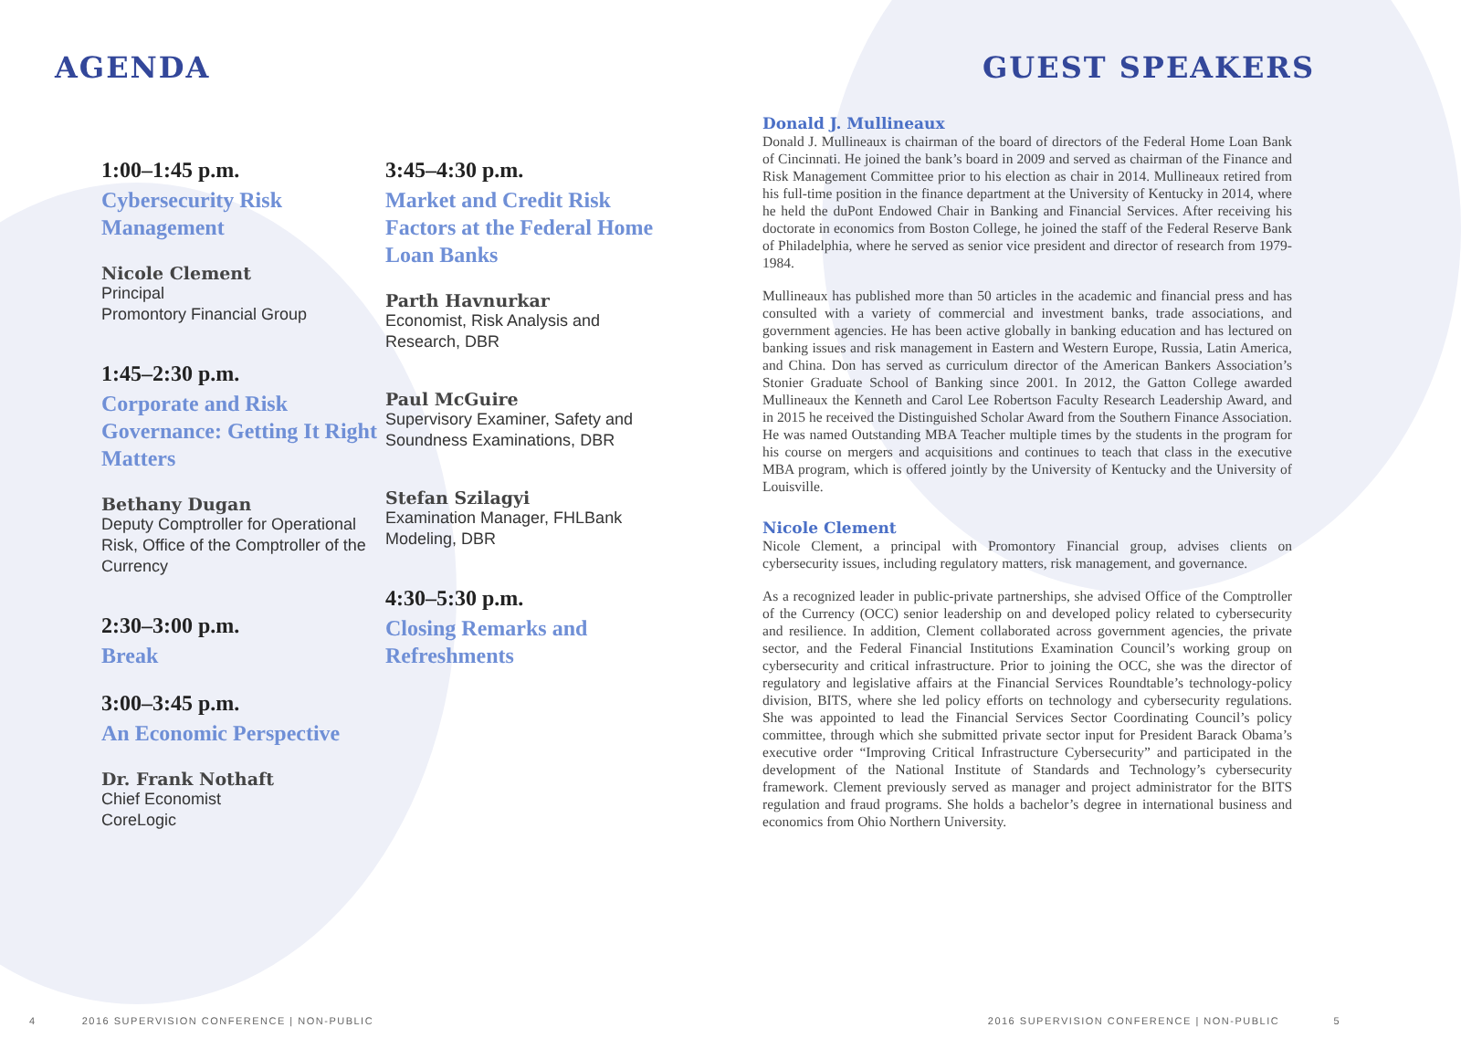AGENDA
1:00–1:45 p.m.
Cybersecurity Risk Management
Nicole Clement
Principal
Promontory Financial Group
1:45–2:30 p.m.
Corporate and Risk Governance: Getting It Right Matters
Bethany Dugan
Deputy Comptroller for Operational Risk, Office of the Comptroller of the Currency
2:30–3:00 p.m.
Break
3:00–3:45 p.m.
An Economic Perspective
Dr. Frank Nothaft
Chief Economist
CoreLogic
3:45–4:30 p.m.
Market and Credit Risk Factors at the Federal Home Loan Banks
Parth Havnurkar
Economist, Risk Analysis and Research, DBR
Paul McGuire
Supervisory Examiner, Safety and Soundness Examinations, DBR
Stefan Szilagyi
Examination Manager, FHLBank Modeling, DBR
4:30–5:30 p.m.
Closing Remarks and Refreshments
4 2016 SUPERVISION CONFERENCE | NON-PUBLIC
GUEST SPEAKERS
Donald J. Mullineaux
Donald J. Mullineaux is chairman of the board of directors of the Federal Home Loan Bank of Cincinnati. He joined the bank’s board in 2009 and served as chairman of the Finance and Risk Management Committee prior to his election as chair in 2014. Mullineaux retired from his full-time position in the finance department at the University of Kentucky in 2014, where he held the duPont Endowed Chair in Banking and Financial Services. After receiving his doctorate in economics from Boston College, he joined the staff of the Federal Reserve Bank of Philadelphia, where he served as senior vice president and director of research from 1979-1984.
Mullineaux has published more than 50 articles in the academic and financial press and has consulted with a variety of commercial and investment banks, trade associations, and government agencies. He has been active globally in banking education and has lectured on banking issues and risk management in Eastern and Western Europe, Russia, Latin America, and China. Don has served as curriculum director of the American Bankers Association’s Stonier Graduate School of Banking since 2001. In 2012, the Gatton College awarded Mullineaux the Kenneth and Carol Lee Robertson Faculty Research Leadership Award, and in 2015 he received the Distinguished Scholar Award from the Southern Finance Association. He was named Outstanding MBA Teacher multiple times by the students in the program for his course on mergers and acquisitions and continues to teach that class in the executive MBA program, which is offered jointly by the University of Kentucky and the University of Louisville.
Nicole Clement
Nicole Clement, a principal with Promontory Financial group, advises clients on cybersecurity issues, including regulatory matters, risk management, and governance.
As a recognized leader in public-private partnerships, she advised Office of the Comptroller of the Currency (OCC) senior leadership on and developed policy related to cybersecurity and resilience. In addition, Clement collaborated across government agencies, the private sector, and the Federal Financial Institutions Examination Council’s working group on cybersecurity and critical infrastructure. Prior to joining the OCC, she was the director of regulatory and legislative affairs at the Financial Services Roundtable’s technology-policy division, BITS, where she led policy efforts on technology and cybersecurity regulations. She was appointed to lead the Financial Services Sector Coordinating Council’s policy committee, through which she submitted private sector input for President Barack Obama’s executive order “Improving Critical Infrastructure Cybersecurity” and participated in the development of the National Institute of Standards and Technology’s cybersecurity framework. Clement previously served as manager and project administrator for the BITS regulation and fraud programs. She holds a bachelor’s degree in international business and economics from Ohio Northern University.
2016 SUPERVISION CONFERENCE | NON-PUBLIC 5